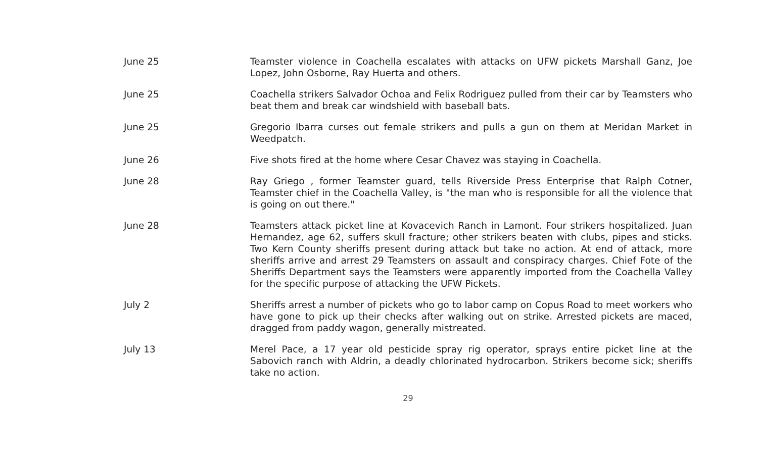June 25 Teamster violence in Coachella escalates with attacks on UFW pickets Marshall Ganz, Joe Lopez, John Osborne, Ray Huerta and others.
June 25 Coachella strikers Salvador Ochoa and Felix Rodriguez pulled from their car by Teamsters who beat them and break car windshield with baseball bats.
June 25 Gregorio Ibarra curses out female strikers and pulls a gun on them at Meridan Market in Weedpatch.
June 26 Five shots fired at the home where Cesar Chavez was staying in Coachella.
June 28 Ray Griego , former Teamster guard, tells Riverside Press Enterprise that Ralph Cotner, Teamster chief in the Coachella Valley, is "the man who is responsible for all the violence that is going on out there."
June 28 Teamsters attack picket line at Kovacevich Ranch in Lamont. Four strikers hospitalized. Juan Hernandez, age 62, suffers skull fracture; other strikers beaten with clubs, pipes and sticks. Two Kern County sheriffs present during attack but take no action. At end of attack, more sheriffs arrive and arrest 29 Teamsters on assault and conspiracy charges. Chief Fote of the Sheriffs Department says the Teamsters were apparently imported from the Coachella Valley for the specific purpose of attacking the UFW Pickets.
July 2 Sheriffs arrest a number of pickets who go to labor camp on Copus Road to meet workers who have gone to pick up their checks after walking out on strike. Arrested pickets are maced, dragged from paddy wagon, generally mistreated.
July 13 Merel Pace, a 17 year old pesticide spray rig operator, sprays entire picket line at the Sabovich ranch with Aldrin, a deadly chlorinated hydrocarbon. Strikers become sick; sheriffs take no action.
29